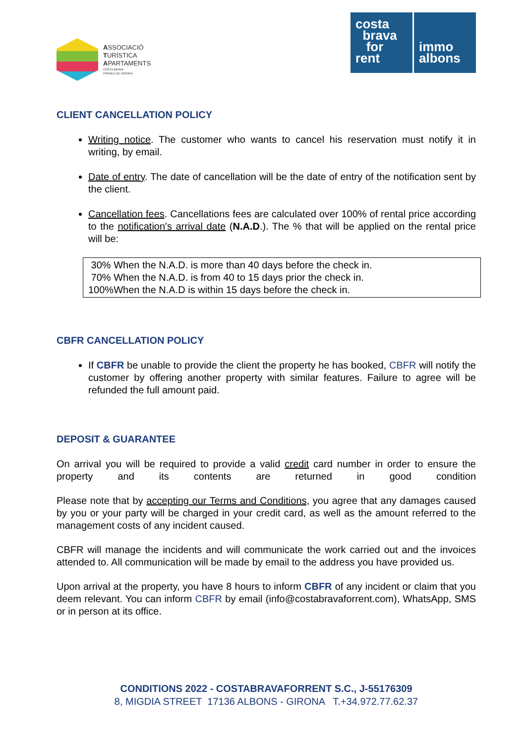ASSOCIACIÓ
TURÍSTICA
APARTAMENTS
COSTA BRAVA
PIRINEU DE GIRONA
costa
brava
for
rent
immo
albons
CLIENT CANCELLATION POLICY
Writing notice. The customer who wants to cancel his reservation must notify it in writing, by email.
Date of entry. The date of cancellation will be the date of entry of the notification sent by the client.
Cancellation fees. Cancellations fees are calculated over 100% of rental price according to the notification's arrival date (N.A.D.). The % that will be applied on the rental price will be:
30% When the N.A.D. is more than 40 days before the check in.
70% When the N.A.D. is from 40 to 15 days prior the check in.
100%When the N.A.D is within 15 days before the check in.
CBFR CANCELLATION POLICY
If CBFR be unable to provide the client the property he has booked, CBFR will notify the customer by offering another property with similar features. Failure to agree will be refunded the full amount paid.
DEPOSIT & GUARANTEE
On arrival you will be required to provide a valid credit card number in order to ensure the property and its contents are returned in good condition
Please note that by accepting our Terms and Conditions, you agree that any damages caused by you or your party will be charged in your credit card, as well as the amount referred to the management costs of any incident caused.
CBFR will manage the incidents and will communicate the work carried out and the invoices attended to. All communication will be made by email to the address you have provided us.
Upon arrival at the property, you have 8 hours to inform CBFR of any incident or claim that you deem relevant. You can inform CBFR by email (info@costabravaforrent.com), WhatsApp, SMS or in person at its office.
CONDITIONS 2022 - COSTABRAVAFORRENT S.C., J-55176309
8, MIGDIA STREET 17136 ALBONS - GIRONA T.+34.972.77.62.37